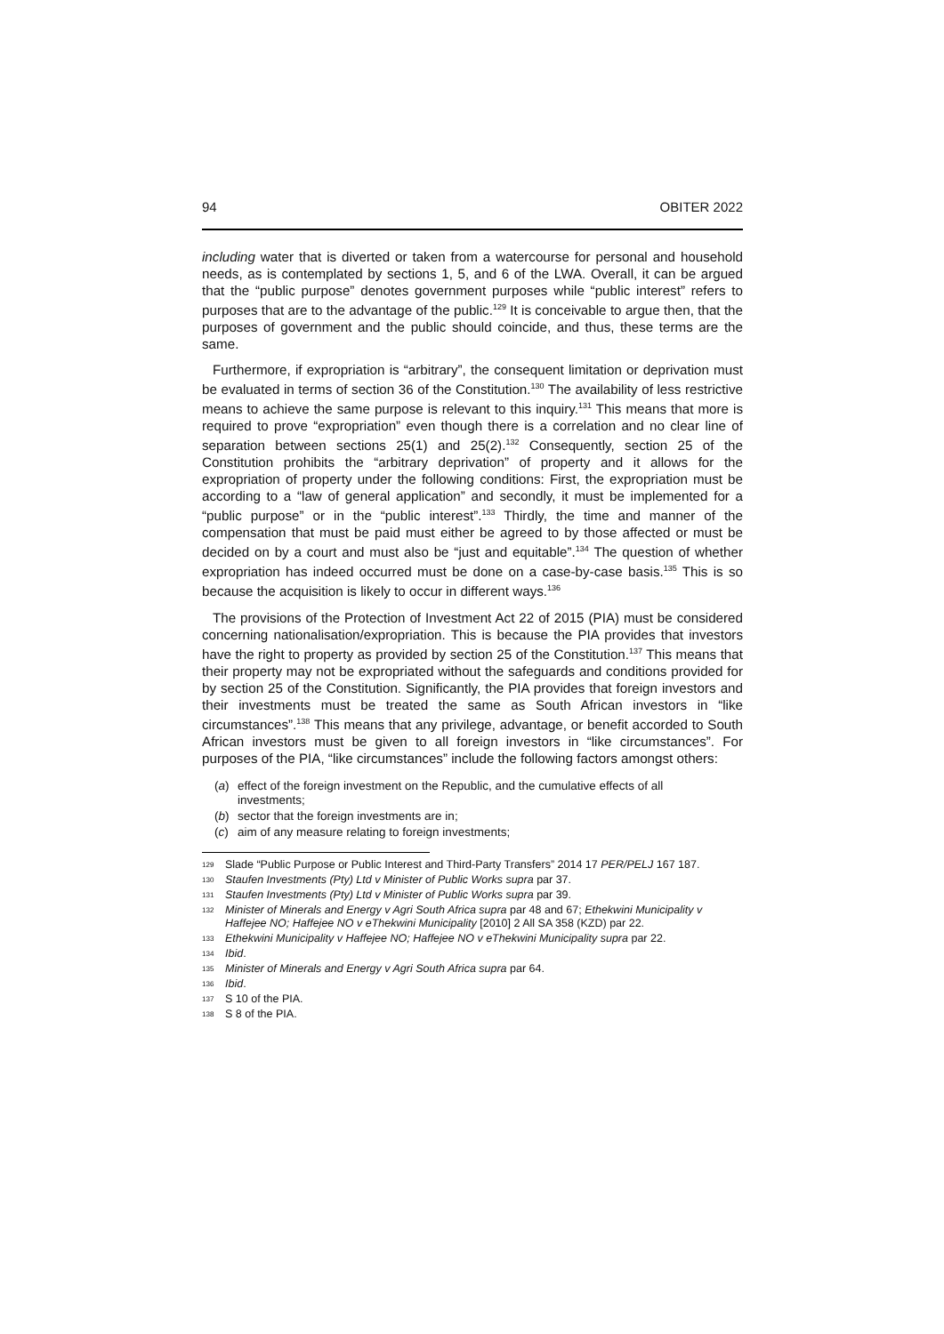94 OBITER 2022
including water that is diverted or taken from a watercourse for personal and household needs, as is contemplated by sections 1, 5, and 6 of the LWA. Overall, it can be argued that the “public purpose” denotes government purposes while “public interest” refers to purposes that are to the advantage of the public.<sup>129</sup> It is conceivable to argue then, that the purposes of government and the public should coincide, and thus, these terms are the same.
Furthermore, if expropriation is “arbitrary”, the consequent limitation or deprivation must be evaluated in terms of section 36 of the Constitution.<sup>130</sup> The availability of less restrictive means to achieve the same purpose is relevant to this inquiry.<sup>131</sup> This means that more is required to prove “expropriation” even though there is a correlation and no clear line of separation between sections 25(1) and 25(2).<sup>132</sup> Consequently, section 25 of the Constitution prohibits the “arbitrary deprivation” of property and it allows for the expropriation of property under the following conditions: First, the expropriation must be according to a “law of general application” and secondly, it must be implemented for a “public purpose” or in the “public interest”.<sup>133</sup> Thirdly, the time and manner of the compensation that must be paid must either be agreed to by those affected or must be decided on by a court and must also be “just and equitable”.<sup>134</sup> The question of whether expropriation has indeed occurred must be done on a case-by-case basis.<sup>135</sup> This is so because the acquisition is likely to occur in different ways.<sup>136</sup>
The provisions of the Protection of Investment Act 22 of 2015 (PIA) must be considered concerning nationalisation/expropriation. This is because the PIA provides that investors have the right to property as provided by section 25 of the Constitution.<sup>137</sup> This means that their property may not be expropriated without the safeguards and conditions provided for by section 25 of the Constitution. Significantly, the PIA provides that foreign investors and their investments must be treated the same as South African investors in “like circumstances”.<sup>138</sup> This means that any privilege, advantage, or benefit accorded to South African investors must be given to all foreign investors in “like circumstances”. For purposes of the PIA, “like circumstances” include the following factors amongst others:
(a) effect of the foreign investment on the Republic, and the cumulative effects of all investments;
(b) sector that the foreign investments are in;
(c) aim of any measure relating to foreign investments;
<sup>129</sup> Slade “Public Purpose or Public Interest and Third-Party Transfers” 2014 17 PER/PELJ 167 187.
<sup>130</sup> Staufen Investments (Pty) Ltd v Minister of Public Works supra par 37.
<sup>131</sup> Staufen Investments (Pty) Ltd v Minister of Public Works supra par 39.
<sup>132</sup> Minister of Minerals and Energy v Agri South Africa supra par 48 and 67; Ethekwini Municipality v Haffejee NO; Haffejee NO v eThekwini Municipality [2010] 2 All SA 358 (KZD) par 22.
<sup>133</sup> Ethekwini Municipality v Haffejee NO; Haffejee NO v eThekwini Municipality supra par 22.
<sup>134</sup> Ibid.
<sup>135</sup> Minister of Minerals and Energy v Agri South Africa supra par 64.
<sup>136</sup> Ibid.
<sup>137</sup> S 10 of the PIA.
<sup>138</sup> S 8 of the PIA.